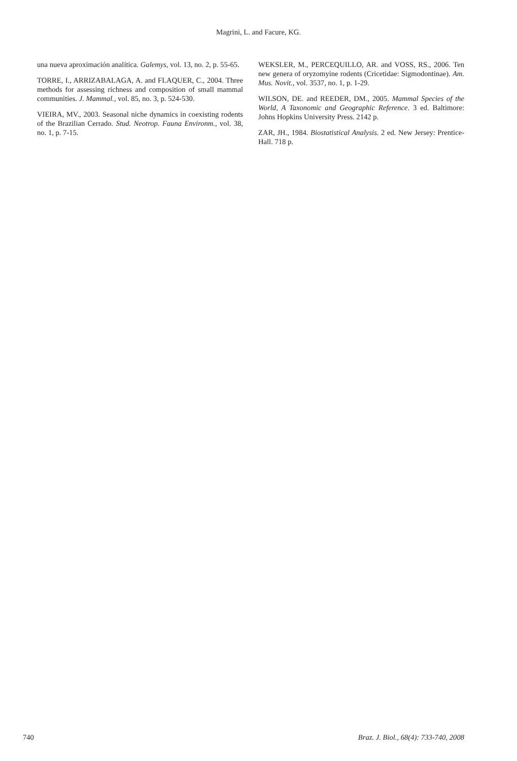Magrini, L. and Facure, KG.
una nueva aproximación analítica. Galemys, vol. 13, no. 2, p. 55-65.
TORRE, I., ARRIZABALAGA, A. and FLAQUER, C., 2004. Three methods for assessing richness and composition of small mammal communities. J. Mammal., vol. 85, no. 3, p. 524-530.
VIEIRA, MV., 2003. Seasonal niche dynamics in coexisting rodents of the Brazilian Cerrado. Stud. Neotrop. Fauna Environm., vol. 38, no. 1, p. 7-15.
WEKSLER, M., PERCEQUILLO, AR. and VOSS, RS., 2006. Ten new genera of oryzomyine rodents (Cricetidae: Sigmodontinae). Am. Mus. Novit., vol. 3537, no. 1, p. 1-29.
WILSON, DE. and REEDER, DM., 2005. Mammal Species of the World, A Taxonomic and Geographic Reference. 3 ed. Baltimore: Johns Hopkins University Press. 2142 p.
ZAR, JH., 1984. Biostatistical Analysis. 2 ed. New Jersey: Prentice-Hall. 718 p.
740 Braz. J. Biol., 68(4): 733-740, 2008